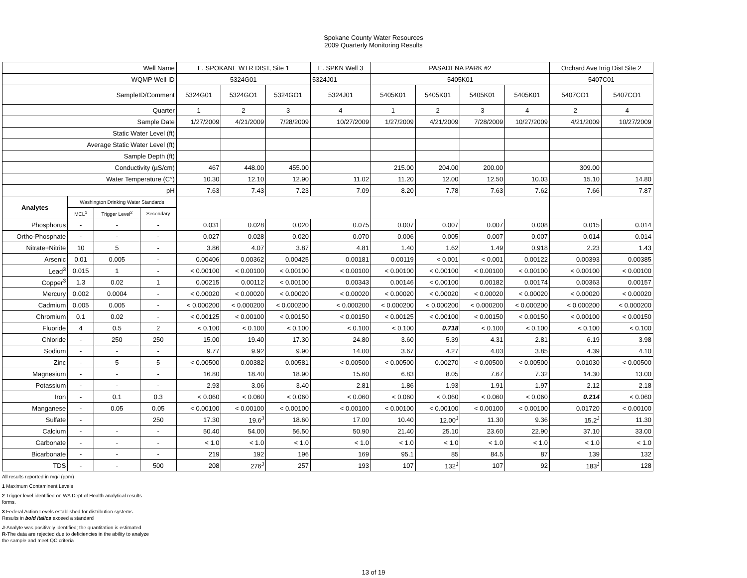Spokane County Water Resources
2009 Quarterly Monitoring Results
| Well Name | | | | E. SPOKANE WTR DIST, Site 1 | | | E. SPKN Well 3 | PASADENA PARK #2 | | | | Orchard Ave Irrig Dist Site 2 | |
| WQMP Well ID | | | | 5324G01 | | | 5324J01 | 5405K01 | | | | 5407C01 | |
| SampleID/Comment | | | | 5324G01 | 5324GO1 | 5324GO1 | 5324J01 | 5405K01 | 5405K01 | 5405K01 | 5405K01 | 5407CO1 | 5407CO1 |
| Quarter | | | | 1 | 2 | 3 | 4 | 1 | 2 | 3 | 4 | 2 | 4 |
| Sample Date | | | | 1/27/2009 | 4/21/2009 | 7/28/2009 | 10/27/2009 | 1/27/2009 | 4/21/2009 | 7/28/2009 | 10/27/2009 | 4/21/2009 | 10/27/2009 |
| Static Water Level (ft) | | | | | | | | | | | | | |
| Average Static Water Level (ft) | | | | | | | | | | | | | |
| Sample Depth (ft) | | | | | | | | | | | | | |
| Conductivity (µS/cm) | | | | 467 | 448.00 | 455.00 | | 215.00 | 204.00 | 200.00 | | 309.00 | |
| Water Temperature (C°) | | | | 10.30 | 12.10 | 12.90 | 11.02 | 11.20 | 12.00 | 12.50 | 10.03 | 15.10 | 14.80 |
| pH | | | | 7.63 | 7.43 | 7.23 | 7.09 | 8.20 | 7.78 | 7.63 | 7.62 | 7.66 | 7.87 |
| Analytes | Washington Drinking Water Standards | | | | | | | | | | | | |
| | MCL<sup>1</sup> | Trigger Level<sup>2</sup> | Secondary | | | | | | | | | | |
| Phosphorus | - | - | - | 0.031 | 0.028 | 0.020 | 0.075 | 0.007 | 0.007 | 0.007 | 0.008 | 0.015 | 0.014 |
| Ortho-Phosphate | - | - | - | 0.027 | 0.028 | 0.020 | 0.070 | 0.006 | 0.005 | 0.007 | 0.007 | 0.014 | 0.014 |
| Nitrate+Nitrite | 10 | 5 | - | 3.86 | 4.07 | 3.87 | 4.81 | 1.40 | 1.62 | 1.49 | 0.918 | 2.23 | 1.43 |
| Arsenic | 0.01 | 0.005 | - | 0.00406 | 0.00362 | 0.00425 | 0.00181 | 0.00119 | < 0.001 | < 0.001 | 0.00122 | 0.00393 | 0.00385 |
| Lead<sup>3</sup> | 0.015 | 1 | - | < 0.00100 | < 0.00100 | < 0.00100 | < 0.00100 | < 0.00100 | < 0.00100 | < 0.00100 | < 0.00100 | < 0.00100 | < 0.00100 |
| Copper<sup>3</sup> | 1.3 | 0.02 | 1 | 0.00215 | 0.00112 | < 0.00100 | 0.00343 | 0.00146 | < 0.00100 | 0.00182 | 0.00174 | 0.00363 | 0.00157 |
| Mercury | 0.002 | 0.0004 | - | < 0.00020 | < 0.00020 | < 0.00020 | < 0.00020 | < 0.00020 | < 0.00020 | < 0.00020 | < 0.00020 | < 0.00020 | < 0.00020 |
| Cadmium | 0.005 | 0.005 | - | < 0.000200 | < 0.000200 | < 0.000200 | < 0.000200 | < 0.000200 | < 0.000200 | < 0.000200 | < 0.000200 | < 0.000200 | < 0.000200 |
| Chromium | 0.1 | 0.02 | - | < 0.00125 | < 0.00100 | < 0.00150 | < 0.00150 | < 0.00125 | < 0.00100 | < 0.00150 | < 0.00150 | < 0.00100 | < 0.00150 |
| Fluoride | 4 | 0.5 | 2 | < 0.100 | < 0.100 | < 0.100 | < 0.100 | < 0.100 | 0.718 | < 0.100 | < 0.100 | < 0.100 | < 0.100 |
| Chloride | - | 250 | 250 | 15.00 | 19.40 | 17.30 | 24.80 | 3.60 | 5.39 | 4.31 | 2.81 | 6.19 | 3.98 |
| Sodium | - | - | - | 9.77 | 9.92 | 9.90 | 14.00 | 3.67 | 4.27 | 4.03 | 3.85 | 4.39 | 4.10 |
| Zinc | - | 5 | 5 | < 0.00500 | 0.00382 | 0.00581 | < 0.00500 | < 0.00500 | 0.00270 | < 0.00500 | < 0.00500 | 0.01030 | < 0.00500 |
| Magnesium | - | - | - | 16.80 | 18.40 | 18.90 | 15.60 | 6.83 | 8.05 | 7.67 | 7.32 | 14.30 | 13.00 |
| Potassium | - | - | - | 2.93 | 3.06 | 3.40 | 2.81 | 1.86 | 1.93 | 1.91 | 1.97 | 2.12 | 2.18 |
| Iron | - | 0.1 | 0.3 | < 0.060 | < 0.060 | < 0.060 | < 0.060 | < 0.060 | < 0.060 | < 0.060 | < 0.060 | 0.214 | < 0.060 |
| Manganese | - | 0.05 | 0.05 | < 0.00100 | < 0.00100 | < 0.00100 | < 0.00100 | < 0.00100 | < 0.00100 | < 0.00100 | < 0.00100 | 0.01720 | < 0.00100 |
| Sulfate | - | | 250 | 17.30 | 19.6<sup>J</sup> | 18.60 | 17.00 | 10.40 | 12.00<sup>J</sup> | 11.30 | 9.36 | 15.2<sup>J</sup> | 11.30 |
| Calcium | - | - | - | 50.40 | 54.00 | 56.50 | 50.90 | 21.40 | 25.10 | 23.60 | 22.90 | 37.10 | 33.00 |
| Carbonate | - | - | - | < 1.0 | < 1.0 | < 1.0 | < 1.0 | < 1.0 | < 1.0 | < 1.0 | < 1.0 | < 1.0 | < 1.0 |
| Bicarbonate | - | - | - | 219 | 192 | 196 | 169 | 95.1 | 85 | 84.5 | 87 | 139 | 132 |
| TDS | - | - | 500 | 208 | 276<sup>J</sup> | 257 | 193 | 107 | 132<sup>J</sup> | 107 | 92 | 183<sup>J</sup> | 128 |
All results reported in mg/l (ppm)
1 Maximum Contaminent Levels
2 Trigger level identified on WA Dept of Health analytical results
forms.
3 Federal Action Levels established for distribution systems.
Results in bold italics exceed a standard
J-Analyte was positively identified; the quantitation is estimated
R-The data are rejected due to deficiencies in the ability to analyze
the sample and meet QC criteria
13 of 19